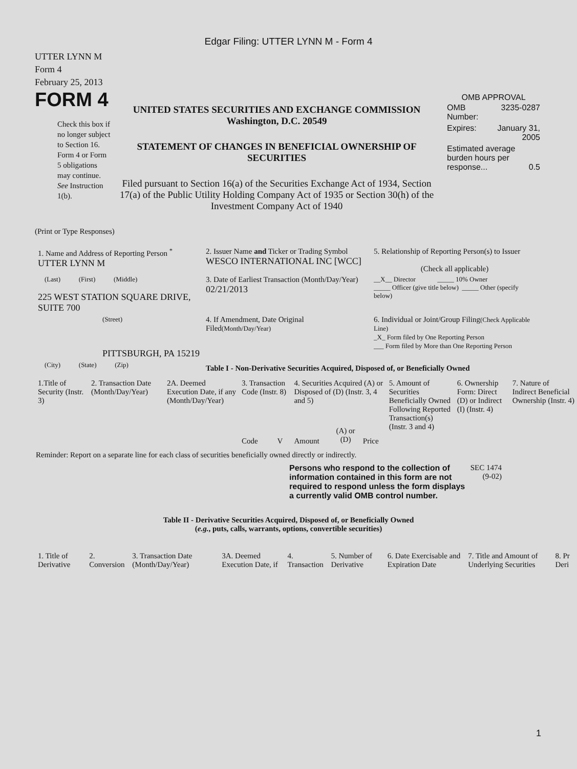Edgar Filing: UTTER LYNN M - Form 4
UTTER LYNN M
Form 4
February 25, 2013
FORM 4
Check this box if no longer subject to Section 16. Form 4 or Form 5 obligations may continue. See Instruction 1(b).
UNITED STATES SECURITIES AND EXCHANGE COMMISSION
Washington, D.C. 20549
STATEMENT OF CHANGES IN BENEFICIAL OWNERSHIP OF SECURITIES
Filed pursuant to Section 16(a) of the Securities Exchange Act of 1934, Section 17(a) of the Public Utility Holding Company Act of 1935 or Section 30(h) of the Investment Company Act of 1940
OMB APPROVAL
| OMB Number: | 3235-0287 |
| Expires: | January 31, 2005 |
| Estimated average burden hours per response... 0.5 | |
(Print or Type Responses)
| 1. Name and Address of Reporting Person <sup>*</sup> UTTER LYNN M | 2. Issuer Name and Ticker or Trading Symbol WESCO INTERNATIONAL INC [WCC] | 5. Relationship of Reporting Person(s) to Issuer (Check all applicable) |
| (Last) (First) (Middle) 225 WEST STATION SQUARE DRIVE, SUITE 700 | 3. Date of Earliest Transaction (Month/Day/Year) 02/21/2013 | __X__ Director _____ 10% Owner _____ Officer (give title below) _____ Other (specify below) |
| (Street) PITTSBURGH, PA 15219 | 4. If Amendment, Date Original Filed (Month/Day/Year) | 6. Individual or Joint/Group Filing (Check Applicable Line) _X_ Form filed by One Reporting Person ___ Form filed by More than One Reporting Person |
| (City) (State) (Zip) | Table I - Non-Derivative Securities Acquired, Disposed of, or Beneficially Owned | |
| 1.Title of Security (Instr. 3) | 2. Transaction Date (Month/Day/Year) | 2A. Deemed Execution Date, if any (Month/Day/Year) | 3. Transaction Code (Instr. 8) | | 4. Securities Acquired (A) or Disposed of (D) (Instr. 3, 4 and 5) | | | 5. Amount of Securities Beneficially Owned Following Reported Transaction(s) (Instr. 3 and 4) | 6. Ownership Form: Direct (D) or Indirect (I) (Instr. 4) | 7. Nature of Indirect Beneficial Ownership (Instr. 4) |
| | | | Code | V | Amount | (A) or (D) | Price | | | |
Reminder: Report on a separate line for each class of securities beneficially owned directly or indirectly.
Persons who respond to the collection of information contained in this form are not required to respond unless the form displays a currently valid OMB control number.
SEC 1474 (9-02)
Table II - Derivative Securities Acquired, Disposed of, or Beneficially Owned
(e.g., puts, calls, warrants, options, convertible securities)
| 1. Title of Derivative | 2. Conversion | 3. Transaction Date (Month/Day/Year) | 3A. Deemed Execution Date, if | 4. Transaction | 5. Number of Derivative | 6. Date Exercisable and Expiration Date | 7. Title and Amount of Underlying Securities | 8. Pr Deri |
1